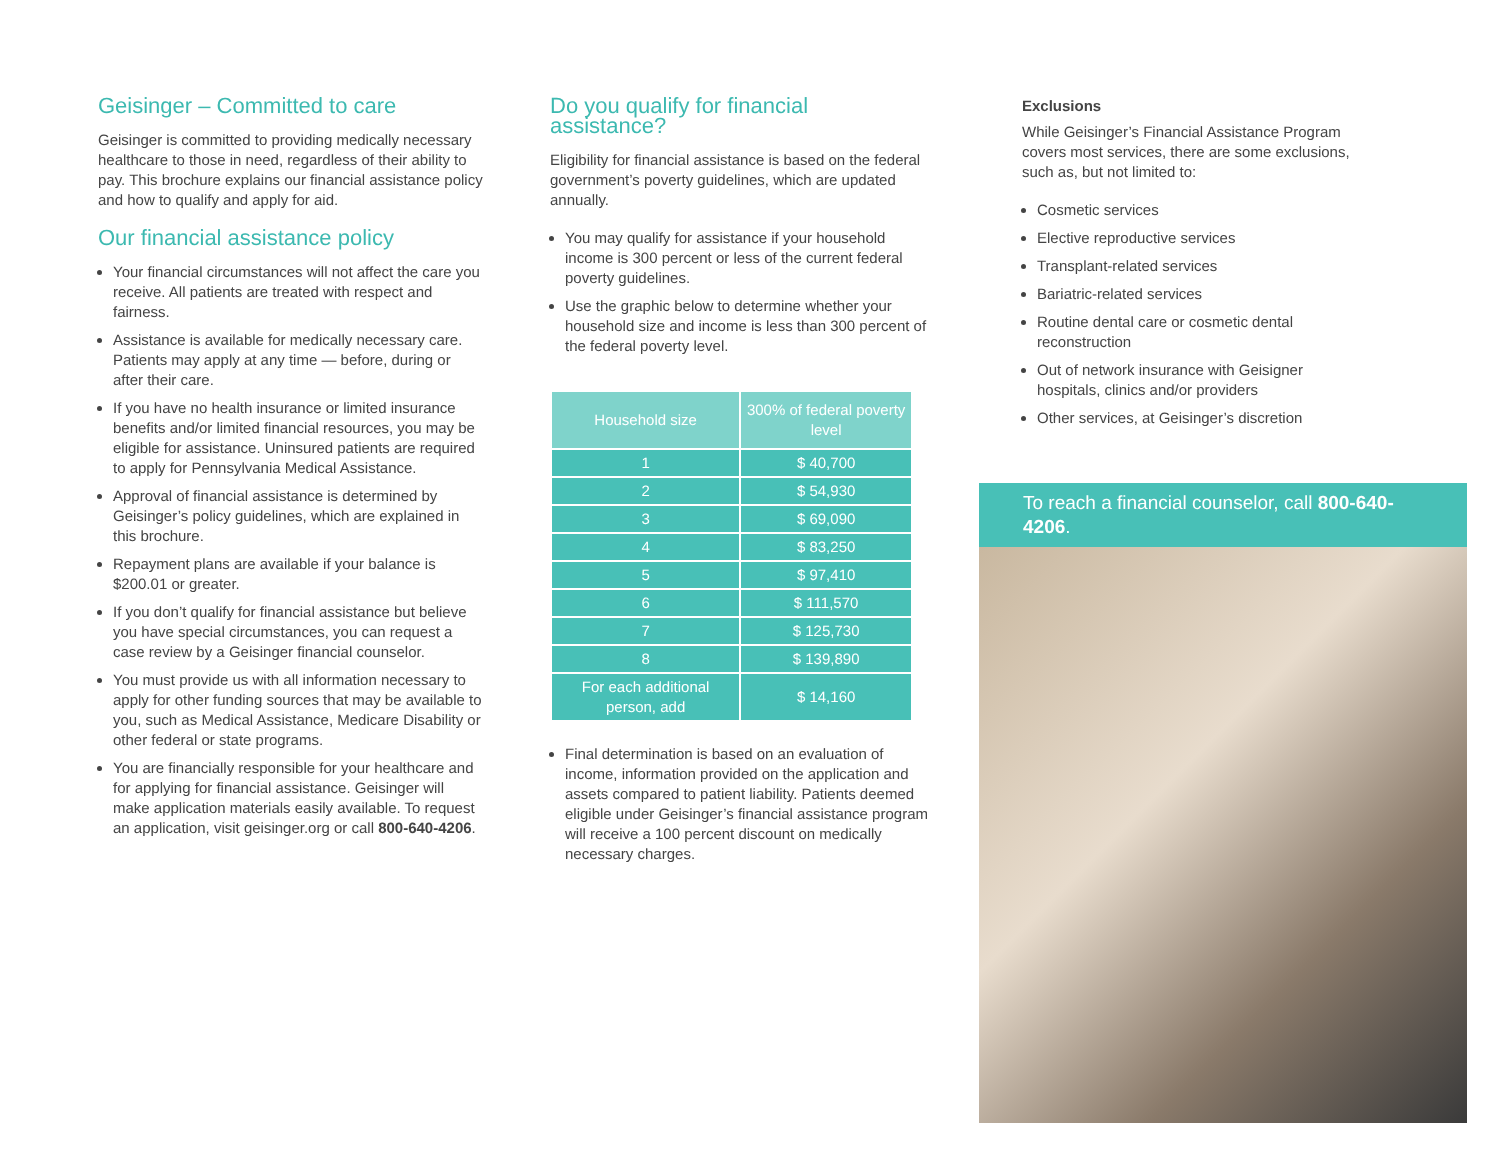Geisinger – Committed to care
Geisinger is committed to providing medically necessary healthcare to those in need, regardless of their ability to pay. This brochure explains our financial assistance policy and how to qualify and apply for aid.
Our financial assistance policy
Your financial circumstances will not affect the care you receive. All patients are treated with respect and fairness.
Assistance is available for medically necessary care. Patients may apply at any time — before, during or after their care.
If you have no health insurance or limited insurance benefits and/or limited financial resources, you may be eligible for assistance. Uninsured patients are required to apply for Pennsylvania Medical Assistance.
Approval of financial assistance is determined by Geisinger’s policy guidelines, which are explained in this brochure.
Repayment plans are available if your balance is $200.01 or greater.
If you don’t qualify for financial assistance but believe you have special circumstances, you can request a case review by a Geisinger financial counselor.
You must provide us with all information necessary to apply for other funding sources that may be available to you, such as Medical Assistance, Medicare Disability or other federal or state programs.
You are financially responsible for your healthcare and for applying for financial assistance. Geisinger will make application materials easily available. To request an application, visit geisinger.org or call 800-640-4206.
Do you qualify for financial assistance?
Eligibility for financial assistance is based on the federal government’s poverty guidelines, which are updated annually.
You may qualify for assistance if your household income is 300 percent or less of the current federal poverty guidelines.
Use the graphic below to determine whether your household size and income is less than 300 percent of the federal poverty level.
| Household size | 300% of federal poverty level |
| --- | --- |
| 1 | $ 40,700 |
| 2 | $ 54,930 |
| 3 | $ 69,090 |
| 4 | $ 83,250 |
| 5 | $ 97,410 |
| 6 | $ 111,570 |
| 7 | $ 125,730 |
| 8 | $ 139,890 |
| For each additional person, add | $ 14,160 |
Final determination is based on an evaluation of income, information provided on the application and assets compared to patient liability. Patients deemed eligible under Geisinger’s financial assistance program will receive a 100 percent discount on medically necessary charges.
Exclusions
While Geisinger’s Financial Assistance Program covers most services, there are some exclusions, such as, but not limited to:
Cosmetic services
Elective reproductive services
Transplant-related services
Bariatric-related services
Routine dental care or cosmetic dental reconstruction
Out of network insurance with Geisigner hospitals, clinics and/or providers
Other services, at Geisinger’s discretion
To reach a financial counselor, call 800-640-4206.